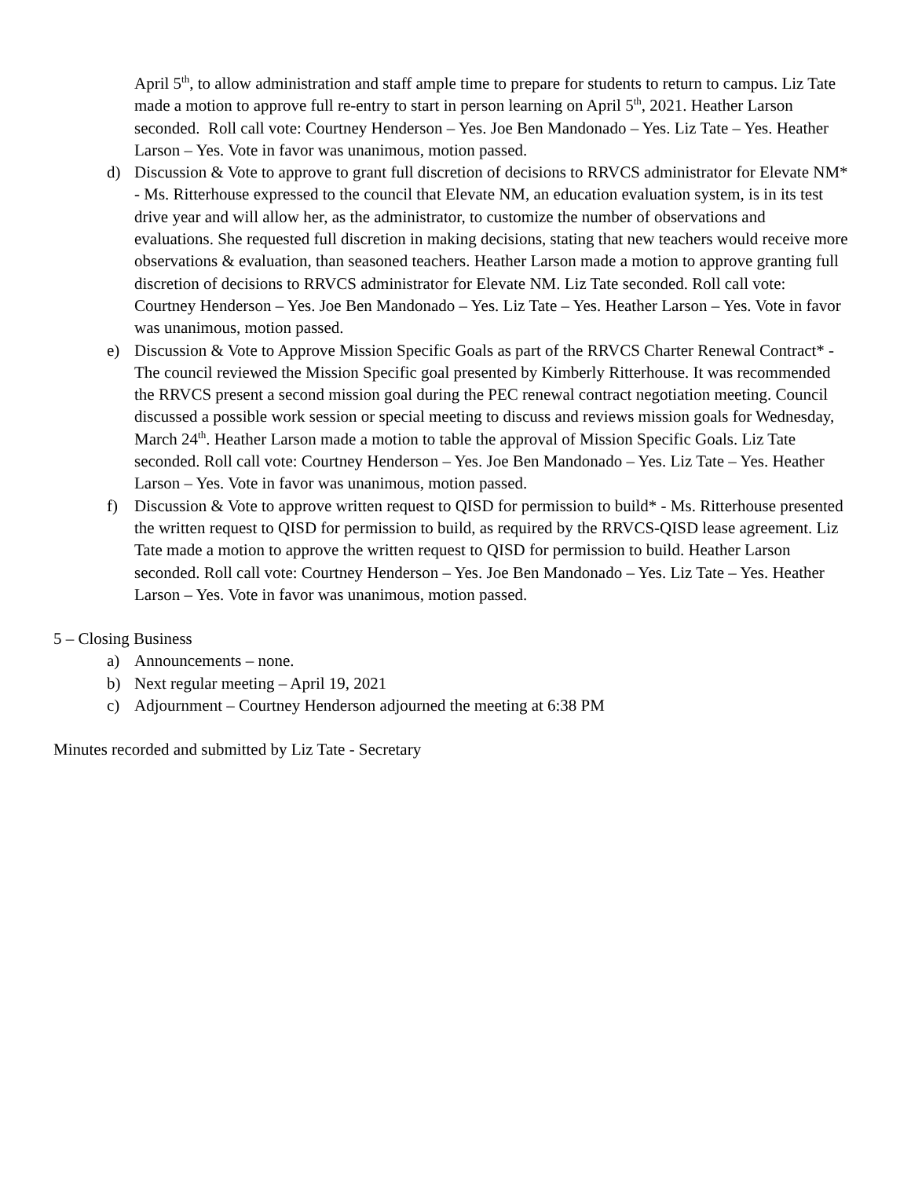April 5<sup>th</sup>, to allow administration and staff ample time to prepare for students to return to campus. Liz Tate made a motion to approve full re-entry to start in person learning on April 5<sup>th</sup>, 2021. Heather Larson seconded. Roll call vote: Courtney Henderson – Yes. Joe Ben Mandonado – Yes. Liz Tate – Yes. Heather Larson – Yes. Vote in favor was unanimous, motion passed.
d) Discussion & Vote to approve to grant full discretion of decisions to RRVCS administrator for Elevate NM* - Ms. Ritterhouse expressed to the council that Elevate NM, an education evaluation system, is in its test drive year and will allow her, as the administrator, to customize the number of observations and evaluations. She requested full discretion in making decisions, stating that new teachers would receive more observations & evaluation, than seasoned teachers. Heather Larson made a motion to approve granting full discretion of decisions to RRVCS administrator for Elevate NM. Liz Tate seconded. Roll call vote: Courtney Henderson – Yes. Joe Ben Mandonado – Yes. Liz Tate – Yes. Heather Larson – Yes. Vote in favor was unanimous, motion passed.
e) Discussion & Vote to Approve Mission Specific Goals as part of the RRVCS Charter Renewal Contract* - The council reviewed the Mission Specific goal presented by Kimberly Ritterhouse. It was recommended the RRVCS present a second mission goal during the PEC renewal contract negotiation meeting. Council discussed a possible work session or special meeting to discuss and reviews mission goals for Wednesday, March 24<sup>th</sup>. Heather Larson made a motion to table the approval of Mission Specific Goals. Liz Tate seconded. Roll call vote: Courtney Henderson – Yes. Joe Ben Mandonado – Yes. Liz Tate – Yes. Heather Larson – Yes. Vote in favor was unanimous, motion passed.
f) Discussion & Vote to approve written request to QISD for permission to build* - Ms. Ritterhouse presented the written request to QISD for permission to build, as required by the RRVCS-QISD lease agreement. Liz Tate made a motion to approve the written request to QISD for permission to build. Heather Larson seconded. Roll call vote: Courtney Henderson – Yes. Joe Ben Mandonado – Yes. Liz Tate – Yes. Heather Larson – Yes. Vote in favor was unanimous, motion passed.
5 – Closing Business
a) Announcements – none.
b) Next regular meeting – April 19, 2021
c) Adjournment – Courtney Henderson adjourned the meeting at 6:38 PM
Minutes recorded and submitted by Liz Tate - Secretary